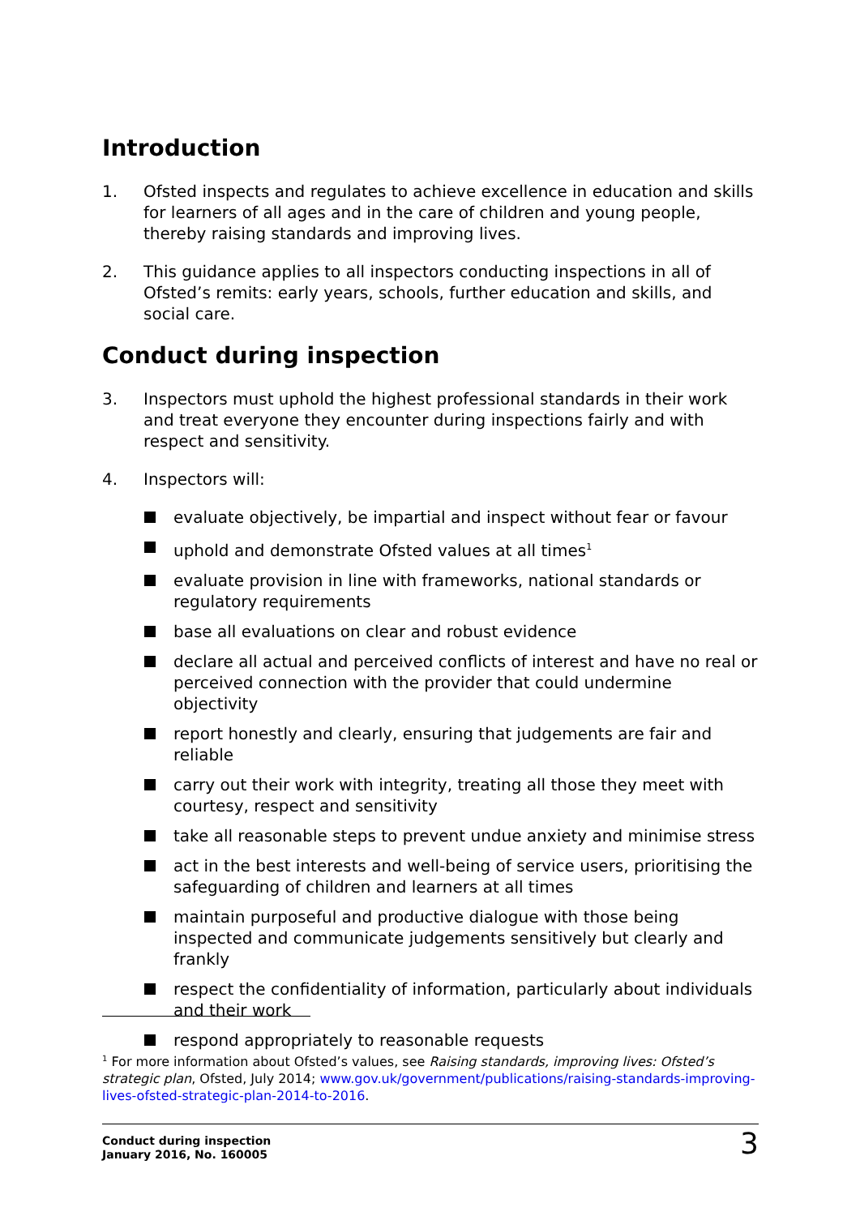Introduction
1. Ofsted inspects and regulates to achieve excellence in education and skills for learners of all ages and in the care of children and young people, thereby raising standards and improving lives.
2. This guidance applies to all inspectors conducting inspections in all of Ofsted’s remits: early years, schools, further education and skills, and social care.
Conduct during inspection
3. Inspectors must uphold the highest professional standards in their work and treat everyone they encounter during inspections fairly and with respect and sensitivity.
4. Inspectors will:
evaluate objectively, be impartial and inspect without fear or favour
uphold and demonstrate Ofsted values at all times<sup>1</sup>
evaluate provision in line with frameworks, national standards or regulatory requirements
base all evaluations on clear and robust evidence
declare all actual and perceived conflicts of interest and have no real or perceived connection with the provider that could undermine objectivity
report honestly and clearly, ensuring that judgements are fair and reliable
carry out their work with integrity, treating all those they meet with courtesy, respect and sensitivity
take all reasonable steps to prevent undue anxiety and minimise stress
act in the best interests and well-being of service users, prioritising the safeguarding of children and learners at all times
maintain purposeful and productive dialogue with those being inspected and communicate judgements sensitively but clearly and frankly
respect the confidentiality of information, particularly about individuals and their work
respond appropriately to reasonable requests
<sup>1</sup> For more information about Ofsted’s values, see Raising standards, improving lives: Ofsted’s strategic plan, Ofsted, July 2014; www.gov.uk/government/publications/raising-standards-improving-lives-ofsted-strategic-plan-2014-to-2016.
Conduct during inspection
January 2016, No. 160005
3